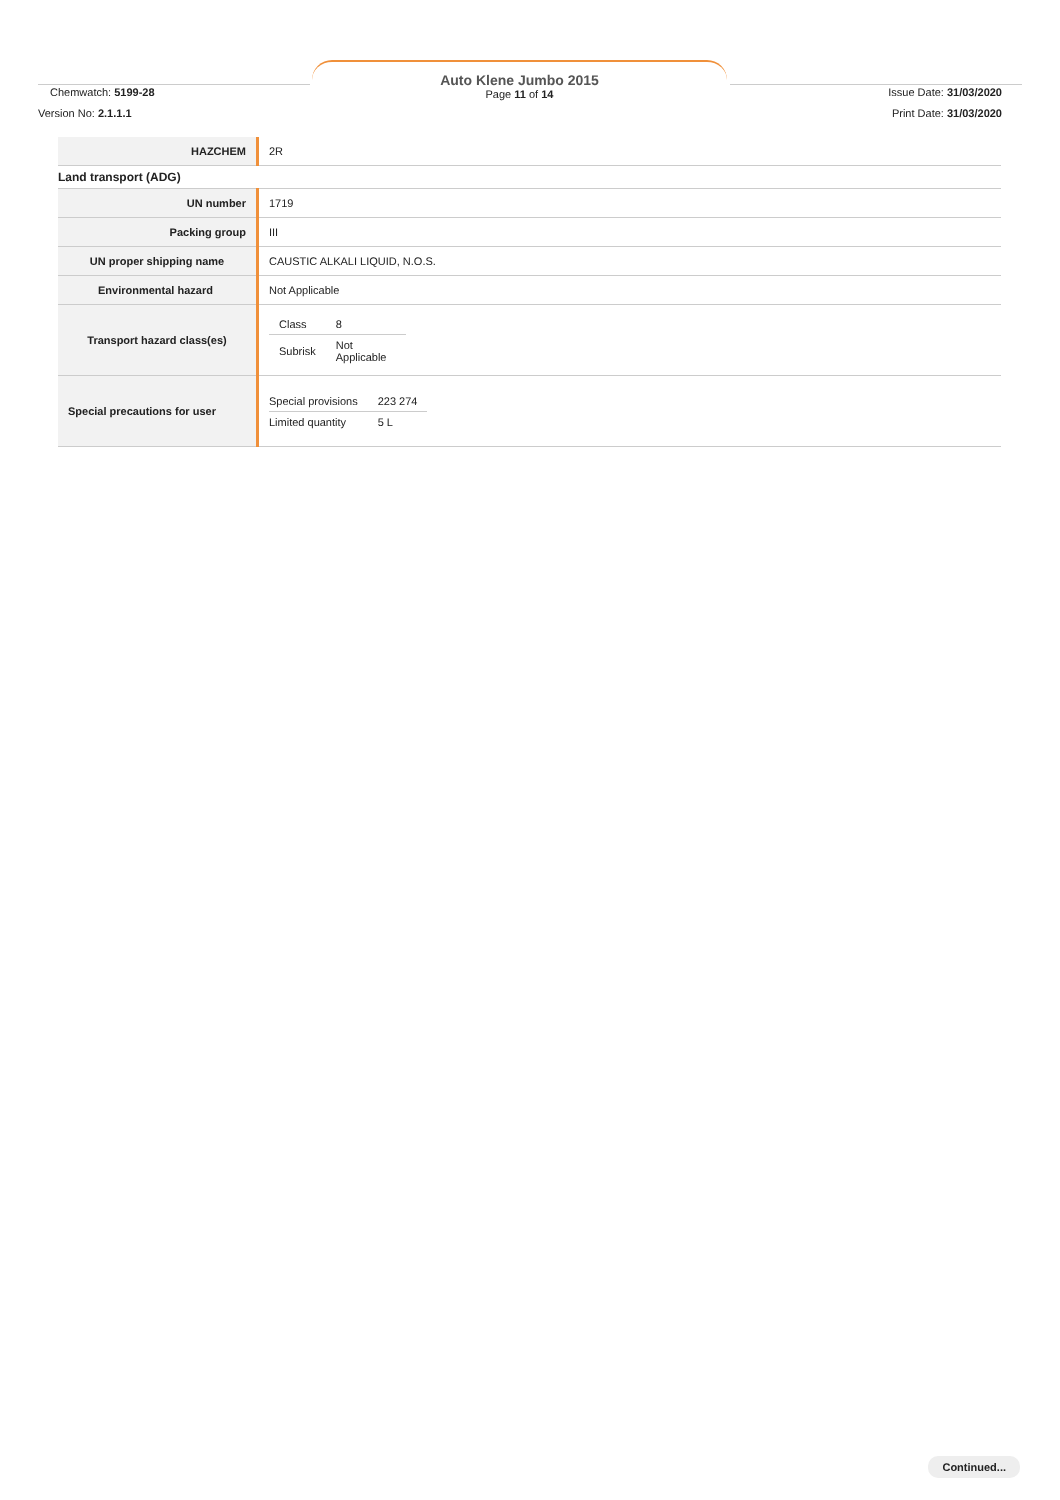Chemwatch: 5199-28
Auto Klene Jumbo 2015
Page 11 of 14
Issue Date: 31/03/2020
Version No: 2.1.1.1 Print Date: 31/03/2020
| HAZCHEM | 2R |
| Land transport (ADG) | |
| UN number | 1719 |
| Packing group | III |
| UN proper shipping name | CAUSTIC ALKALI LIQUID, N.O.S. |
| Environmental hazard | Not Applicable |
| Transport hazard class(es) | / Class / 8 / / Subrisk / Not Applicable / |
| Special precautions for user | / Special provisions / 223 274 / / Limited quantity / 5 L / |
Continued...